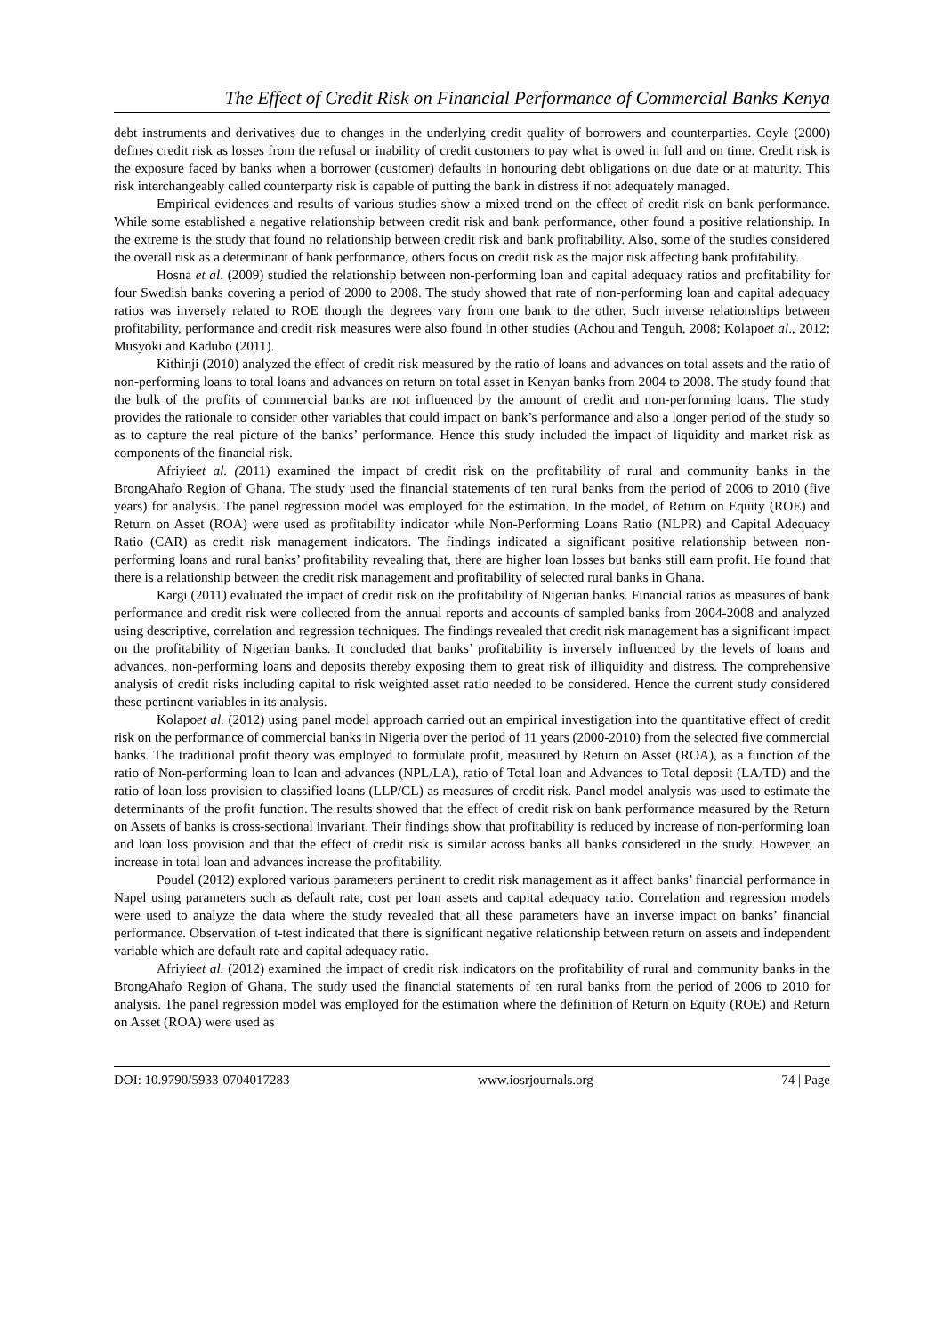The Effect of Credit Risk on Financial Performance of Commercial Banks Kenya
debt instruments and derivatives due to changes in the underlying credit quality of borrowers and counterparties. Coyle (2000) defines credit risk as losses from the refusal or inability of credit customers to pay what is owed in full and on time. Credit risk is the exposure faced by banks when a borrower (customer) defaults in honouring debt obligations on due date or at maturity. This risk interchangeably called counterparty risk is capable of putting the bank in distress if not adequately managed.
Empirical evidences and results of various studies show a mixed trend on the effect of credit risk on bank performance. While some established a negative relationship between credit risk and bank performance, other found a positive relationship. In the extreme is the study that found no relationship between credit risk and bank profitability. Also, some of the studies considered the overall risk as a determinant of bank performance, others focus on credit risk as the major risk affecting bank profitability.
Hosna et al. (2009) studied the relationship between non-performing loan and capital adequacy ratios and profitability for four Swedish banks covering a period of 2000 to 2008. The study showed that rate of non-performing loan and capital adequacy ratios was inversely related to ROE though the degrees vary from one bank to the other. Such inverse relationships between profitability, performance and credit risk measures were also found in other studies (Achou and Tenguh, 2008; Kolapoet al., 2012; Musyoki and Kadubo (2011).
Kithinji (2010) analyzed the effect of credit risk measured by the ratio of loans and advances on total assets and the ratio of non-performing loans to total loans and advances on return on total asset in Kenyan banks from 2004 to 2008. The study found that the bulk of the profits of commercial banks are not influenced by the amount of credit and non-performing loans. The study provides the rationale to consider other variables that could impact on bank’s performance and also a longer period of the study so as to capture the real picture of the banks’ performance. Hence this study included the impact of liquidity and market risk as components of the financial risk.
Afriyieet al. (2011) examined the impact of credit risk on the profitability of rural and community banks in the BrongAhafo Region of Ghana. The study used the financial statements of ten rural banks from the period of 2006 to 2010 (five years) for analysis. The panel regression model was employed for the estimation. In the model, of Return on Equity (ROE) and Return on Asset (ROA) were used as profitability indicator while Non-Performing Loans Ratio (NLPR) and Capital Adequacy Ratio (CAR) as credit risk management indicators. The findings indicated a significant positive relationship between non-performing loans and rural banks’ profitability revealing that, there are higher loan losses but banks still earn profit. He found that there is a relationship between the credit risk management and profitability of selected rural banks in Ghana.
Kargi (2011) evaluated the impact of credit risk on the profitability of Nigerian banks. Financial ratios as measures of bank performance and credit risk were collected from the annual reports and accounts of sampled banks from 2004-2008 and analyzed using descriptive, correlation and regression techniques. The findings revealed that credit risk management has a significant impact on the profitability of Nigerian banks. It concluded that banks’ profitability is inversely influenced by the levels of loans and advances, non-performing loans and deposits thereby exposing them to great risk of illiquidity and distress. The comprehensive analysis of credit risks including capital to risk weighted asset ratio needed to be considered. Hence the current study considered these pertinent variables in its analysis.
Kolapoet al. (2012) using panel model approach carried out an empirical investigation into the quantitative effect of credit risk on the performance of commercial banks in Nigeria over the period of 11 years (2000-2010) from the selected five commercial banks. The traditional profit theory was employed to formulate profit, measured by Return on Asset (ROA), as a function of the ratio of Non-performing loan to loan and advances (NPL/LA), ratio of Total loan and Advances to Total deposit (LA/TD) and the ratio of loan loss provision to classified loans (LLP/CL) as measures of credit risk. Panel model analysis was used to estimate the determinants of the profit function. The results showed that the effect of credit risk on bank performance measured by the Return on Assets of banks is cross-sectional invariant. Their findings show that profitability is reduced by increase of non-performing loan and loan loss provision and that the effect of credit risk is similar across banks all banks considered in the study. However, an increase in total loan and advances increase the profitability.
Poudel (2012) explored various parameters pertinent to credit risk management as it affect banks’ financial performance in Napel using parameters such as default rate, cost per loan assets and capital adequacy ratio. Correlation and regression models were used to analyze the data where the study revealed that all these parameters have an inverse impact on banks’ financial performance. Observation of t-test indicated that there is significant negative relationship between return on assets and independent variable which are default rate and capital adequacy ratio.
Afriyieet al. (2012) examined the impact of credit risk indicators on the profitability of rural and community banks in the BrongAhafo Region of Ghana. The study used the financial statements of ten rural banks from the period of 2006 to 2010 for analysis. The panel regression model was employed for the estimation where the definition of Return on Equity (ROE) and Return on Asset (ROA) were used as
DOI: 10.9790/5933-0704017283 www.iosrjournals.org 74 | Page